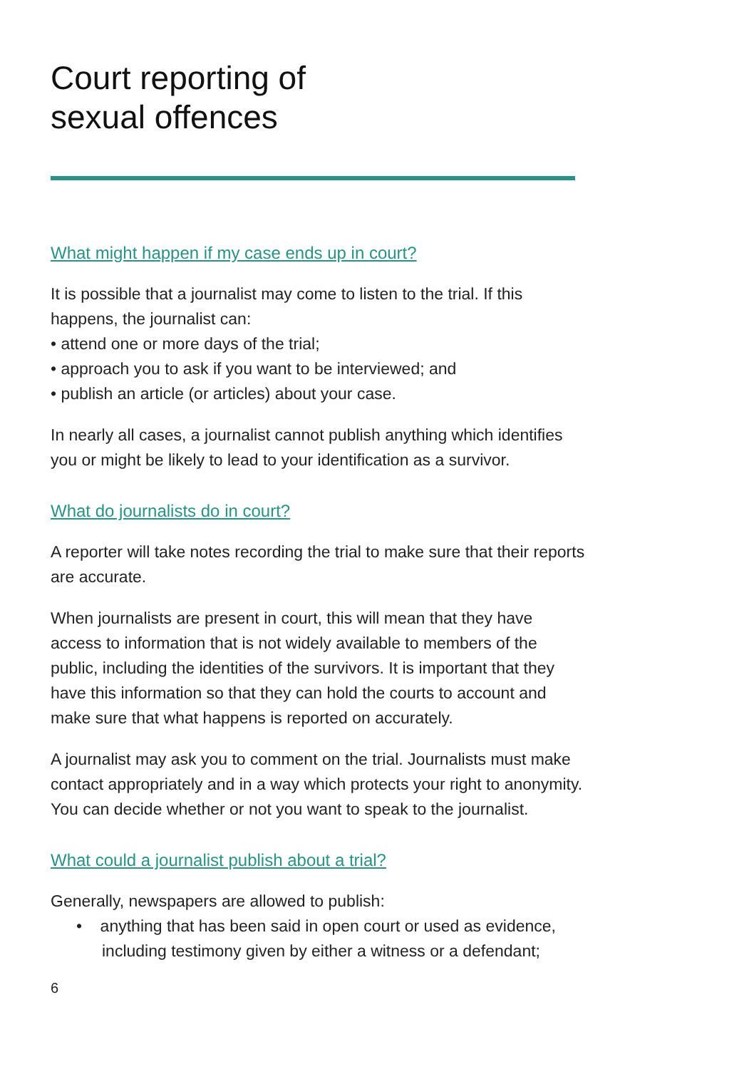Court reporting of
sexual offences
What might happen if my case ends up in court?
It is possible that a journalist may come to listen to the trial. If this happens, the journalist can:
• attend one or more days of the trial;
• approach you to ask if you want to be interviewed; and
• publish an article (or articles) about your case.
In nearly all cases, a journalist cannot publish anything which identifies you or might be likely to lead to your identification as a survivor.
What do journalists do in court?
A reporter will take notes recording the trial to make sure that their reports are accurate.
When journalists are present in court, this will mean that they have access to information that is not widely available to members of the public, including the identities of the survivors. It is important that they have this information so that they can hold the courts to account and make sure that what happens is reported on accurately.
A journalist may ask you to comment on the trial. Journalists must make contact appropriately and in a way which protects your right to anonymity. You can decide whether or not you want to speak to the journalist.
What could a journalist publish about a trial?
Generally, newspapers are allowed to publish:
• anything that has been said in open court or used as evidence, including testimony given by either a witness or a defendant;
6